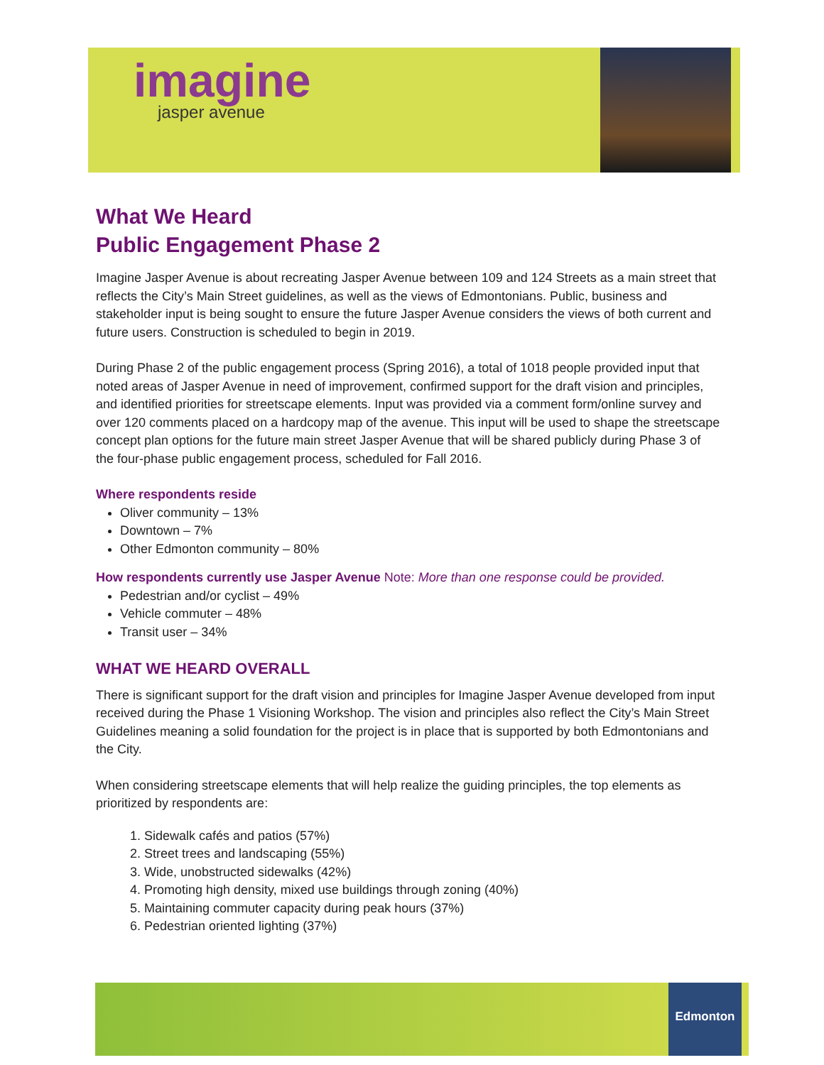imagine
jasper avenue
What We Heard
Public Engagement Phase 2
Imagine Jasper Avenue is about recreating Jasper Avenue between 109 and 124 Streets as a main street that reflects the City’s Main Street guidelines, as well as the views of Edmontonians. Public, business and stakeholder input is being sought to ensure the future Jasper Avenue considers the views of both current and future users. Construction is scheduled to begin in 2019.
During Phase 2 of the public engagement process (Spring 2016), a total of 1018 people provided input that noted areas of Jasper Avenue in need of improvement, confirmed support for the draft vision and principles, and identified priorities for streetscape elements. Input was provided via a comment form/online survey and over 120 comments placed on a hardcopy map of the avenue. This input will be used to shape the streetscape concept plan options for the future main street Jasper Avenue that will be shared publicly during Phase 3 of the four-phase public engagement process, scheduled for Fall 2016.
Where respondents reside
Oliver community – 13%
Downtown – 7%
Other Edmonton community – 80%
How respondents currently use Jasper Avenue Note: More than one response could be provided.
Pedestrian and/or cyclist – 49%
Vehicle commuter – 48%
Transit user – 34%
WHAT WE HEARD OVERALL
There is significant support for the draft vision and principles for Imagine Jasper Avenue developed from input received during the Phase 1 Visioning Workshop. The vision and principles also reflect the City’s Main Street Guidelines meaning a solid foundation for the project is in place that is supported by both Edmontonians and the City.
When considering streetscape elements that will help realize the guiding principles, the top elements as prioritized by respondents are:
1. Sidewalk cafés and patios (57%)
2. Street trees and landscaping (55%)
3. Wide, unobstructed sidewalks (42%)
4. Promoting high density, mixed use buildings through zoning (40%)
5. Maintaining commuter capacity during peak hours (37%)
6. Pedestrian oriented lighting (37%)
Edmonton